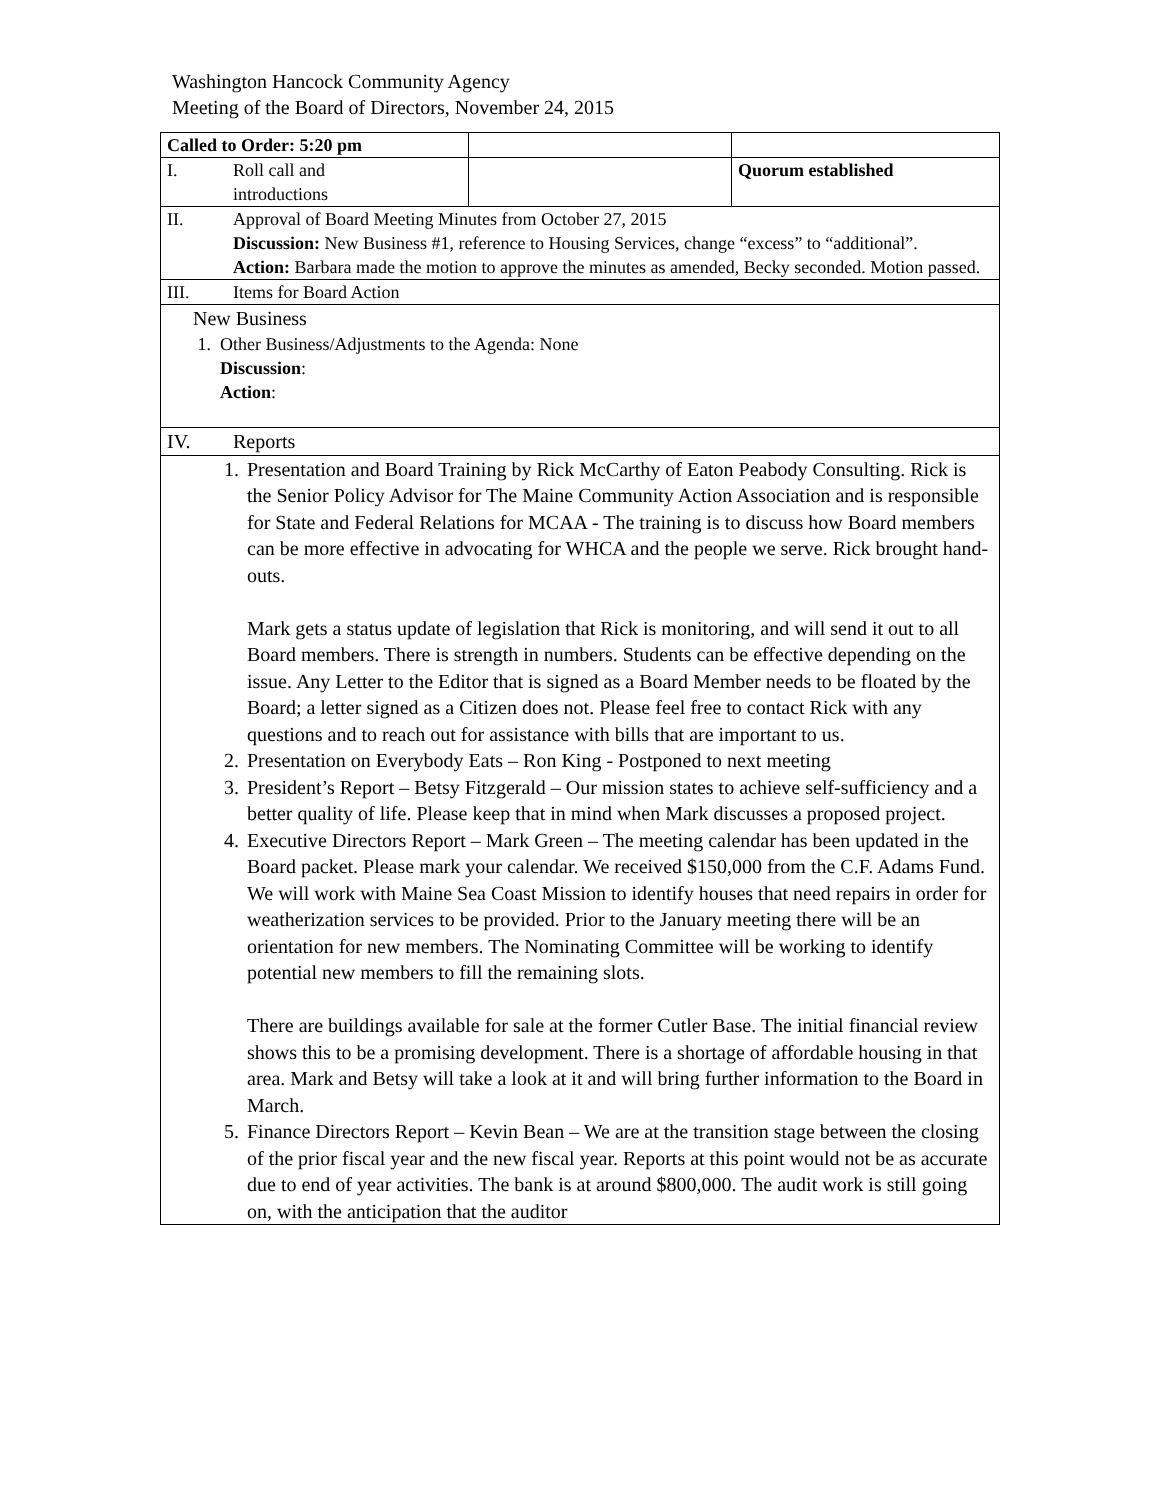Washington Hancock Community Agency
Meeting of the Board of Directors, November 24, 2015
| Called to Order: 5:20 pm | | |
| I. Roll call and introductions | | Quorum established |
| II. Approval of Board Meeting Minutes from October 27, 2015 Discussion: New Business #1, reference to Housing Services, change “excess” to “additional”. Action: Barbara made the motion to approve the minutes as amended, Becky seconded. Motion passed. | | |
| III. Items for Board Action | | |
| New Business 1. Other Business/Adjustments to the Agenda: None Discussion : Action : | | |
| IV. Reports | | |
| 1. Presentation and Board Training by Rick McCarthy of Eaton Peabody Consulting. Rick is the Senior Policy Advisor for The Maine Community Action Association and is responsible for State and Federal Relations for MCAA - The training is to discuss how Board members can be more effective in advocating for WHCA and the people we serve. Rick brought hand-outs. Mark gets a status update of legislation that Rick is monitoring, and will send it out to all Board members. There is strength in numbers. Students can be effective depending on the issue. Any Letter to the Editor that is signed as a Board Member needs to be floated by the Board; a letter signed as a Citizen does not. Please feel free to contact Rick with any questions and to reach out for assistance with bills that are important to us. 2. Presentation on Everybody Eats – Ron King - Postponed to next meeting 3. President’s Report – Betsy Fitzgerald – Our mission states to achieve self-sufficiency and a better quality of life. Please keep that in mind when Mark discusses a proposed project. 4. Executive Directors Report – Mark Green – The meeting calendar has been updated in the Board packet. Please mark your calendar. We received $150,000 from the C.F. Adams Fund. We will work with Maine Sea Coast Mission to identify houses that need repairs in order for weatherization services to be provided. Prior to the January meeting there will be an orientation for new members. The Nominating Committee will be working to identify potential new members to fill the remaining slots. There are buildings available for sale at the former Cutler Base. The initial financial review shows this to be a promising development. There is a shortage of affordable housing in that area. Mark and Betsy will take a look at it and will bring further information to the Board in March. 5. Finance Directors Report – Kevin Bean – We are at the transition stage between the closing of the prior fiscal year and the new fiscal year. Reports at this point would not be as accurate due to end of year activities. The bank is at around $800,000. The audit work is still going on, with the anticipation that the auditor | | |